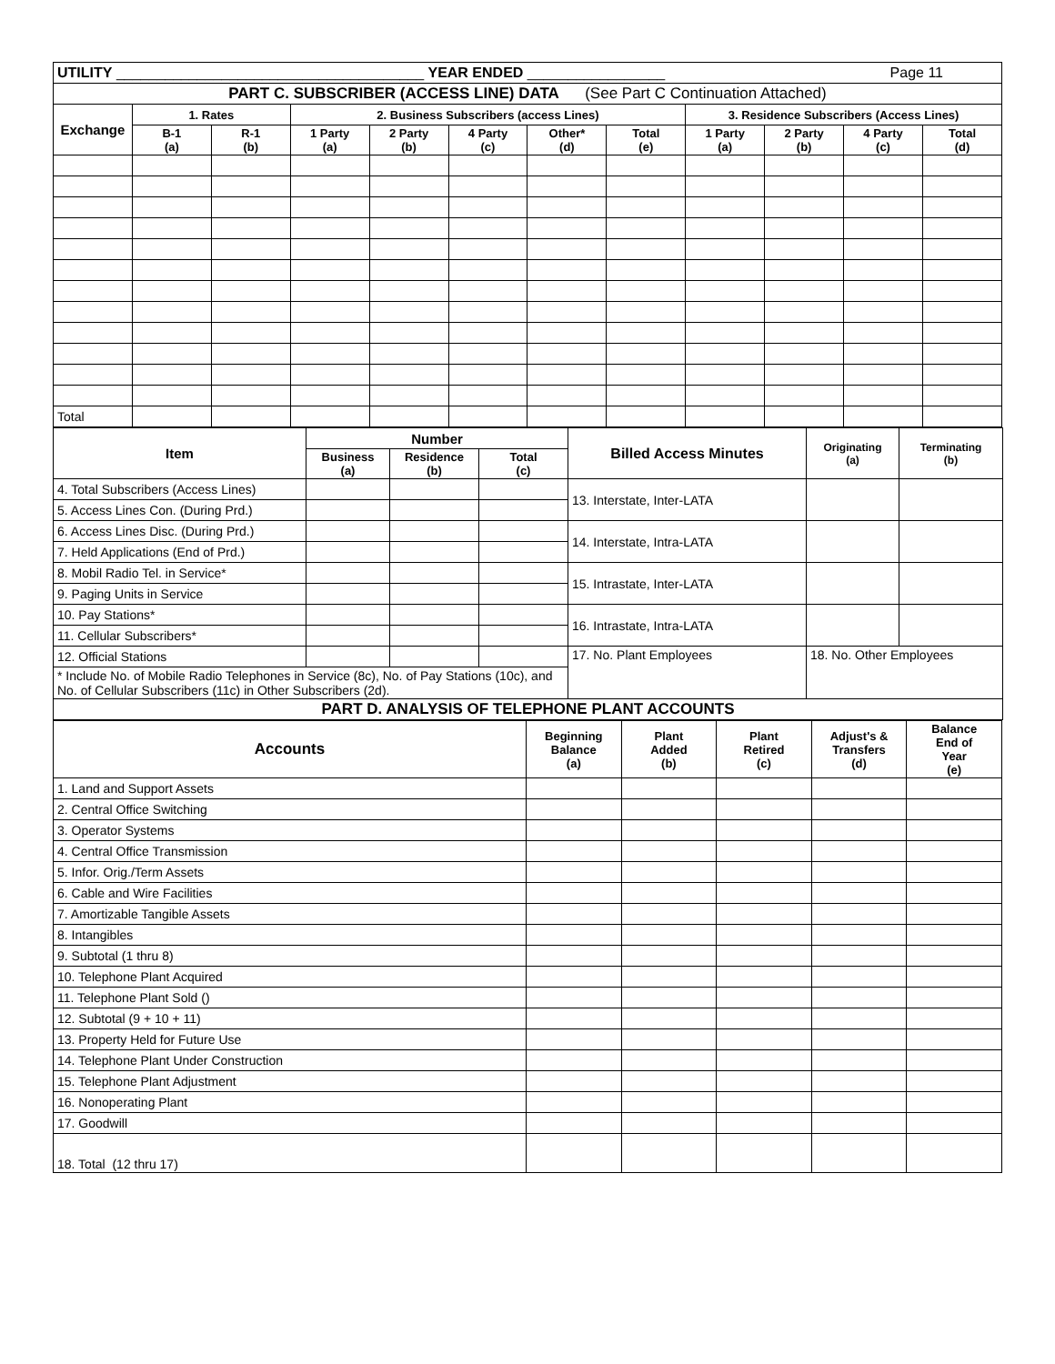| UTILITY ______________________________________ YEAR ENDED _________________ Page 11 | | | | | | | | | | | |
| PART C. SUBSCRIBER (ACCESS LINE) DATA (See Part C Continuation Attached) | | | | | | | | | | | |
| Exchange | 1. Rates | | 2. Business Subscribers (access Lines) | | | | | 3. Residence Subscribers (Access Lines) | | | |
| | B-1 (a) | R-1 (b) | 1 Party (a) | 2 Party (b) | 4 Party (c) | Other* (d) | Total (e) | 1 Party (a) | 2 Party (b) | 4 Party (c) | Total (d) |
| Total | | | | | | | | | | | |
| Item | Number | | | Billed Access Minutes | Originating (a) | Terminating (b) |
| --- | --- | --- | --- | --- | --- | --- |
| | Business (a) | Residence (b) | Total (c) | | | |
| 4. Total Subscribers (Access Lines) | | | | 13. Interstate, Inter-LATA | | |
| 5. Access Lines Con. (During Prd.) | | | | | | |
| 6. Access Lines Disc. (During Prd.) | | | | 14. Interstate, Intra-LATA | | |
| 7. Held Applications (End of Prd.) | | | | | | |
| 8. Mobil Radio Tel. in Service* | | | | 15. Intrastate, Inter-LATA | | |
| 9. Paging Units in Service | | | | | | |
| 10. Pay Stations* | | | | 16. Intrastate, Intra-LATA | | |
| 11. Cellular Subscribers* | | | | | | |
| 12. Official Stations | | | | 17. No. Plant Employees | 18. No. Other Employees | |
| * Include No. of Mobile Radio Telephones in Service (8c), No. of Pay Stations (10c), and No. of Cellular Subscribers (11c) in Other Subscribers (2d). | | | | | | |
| PART D. ANALYSIS OF TELEPHONE PLANT ACCOUNTS | | | | | | |
| Accounts | Beginning Balance (a) | Plant Added (b) | Plant Retired (c) | Adjust's & Transfers (d) | Balance End of Year (e) |
| --- | --- | --- | --- | --- | --- |
| 1. Land and Support Assets | | | | | |
| 2. Central Office Switching | | | | | |
| 3. Operator Systems | | | | | |
| 4. Central Office Transmission | | | | | |
| 5. Infor. Orig./Term Assets | | | | | |
| 6. Cable and Wire Facilities | | | | | |
| 7. Amortizable Tangible Assets | | | | | |
| 8. Intangibles | | | | | |
| 9. Subtotal (1 thru 8) | | | | | |
| 10. Telephone Plant Acquired | | | | | |
| 11. Telephone Plant Sold () | | | | | |
| 12. Subtotal (9 + 10 + 11) | | | | | |
| 13. Property Held for Future Use | | | | | |
| 14. Telephone Plant Under Construction | | | | | |
| 15. Telephone Plant Adjustment | | | | | |
| 16. Nonoperating Plant | | | | | |
| 17. Goodwill | | | | | |
| 18. Total (12 thru 17) | | | | | |